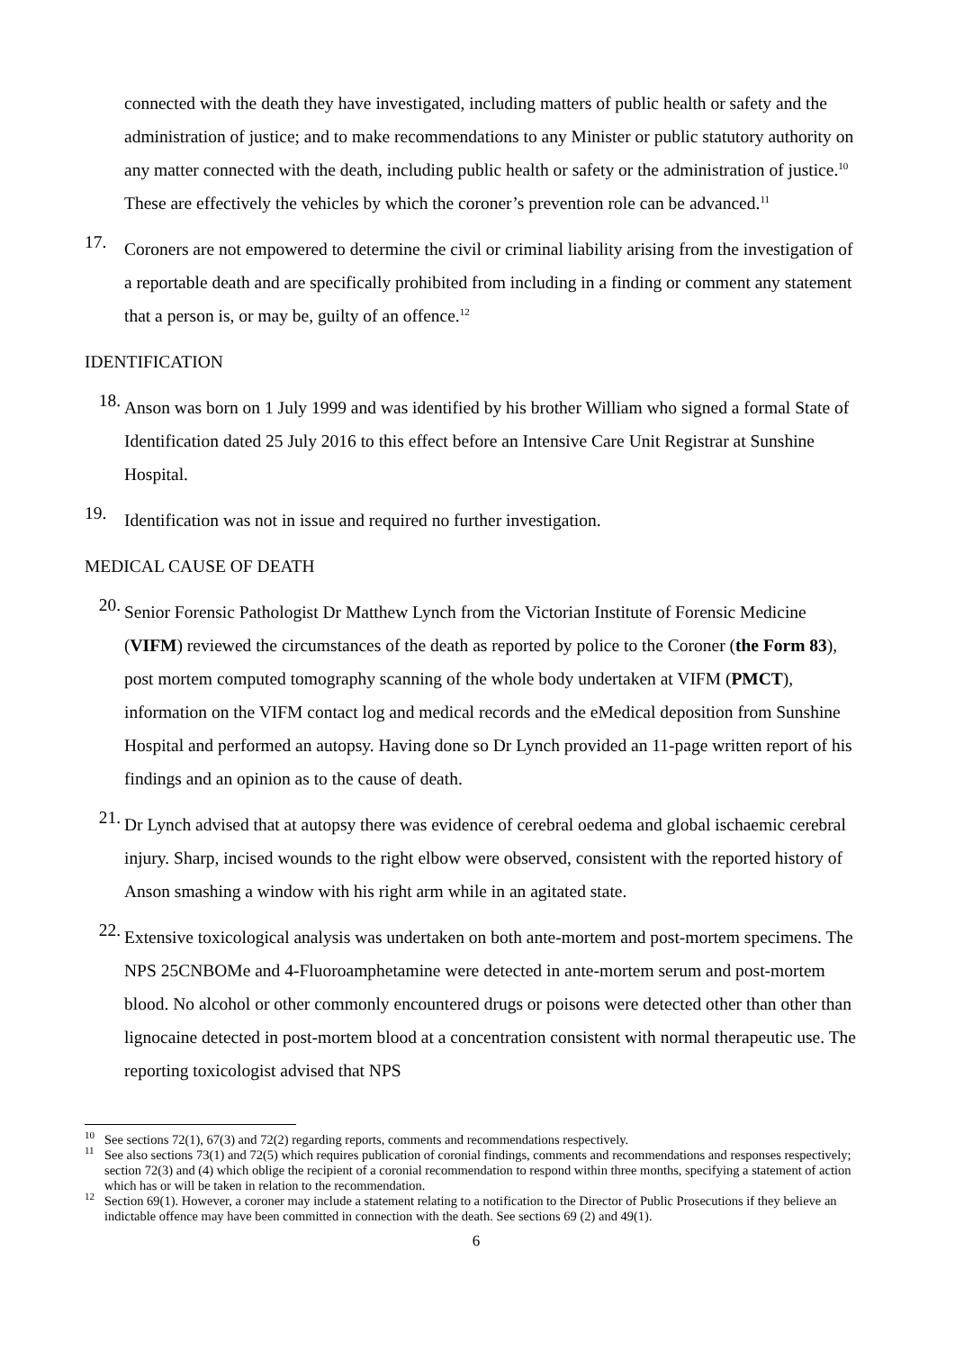connected with the death they have investigated, including matters of public health or safety and the administration of justice; and to make recommendations to any Minister or public statutory authority on any matter connected with the death, including public health or safety or the administration of justice.<sup>10</sup> These are effectively the vehicles by which the coroner’s prevention role can be advanced.<sup>11</sup>
17.
Coroners are not empowered to determine the civil or criminal liability arising from the investigation of a reportable death and are specifically prohibited from including in a finding or comment any statement that a person is, or may be, guilty of an offence.<sup>12</sup>
IDENTIFICATION
18.
Anson was born on 1 July 1999 and was identified by his brother William who signed a formal State of Identification dated 25 July 2016 to this effect before an Intensive Care Unit Registrar at Sunshine Hospital.
19.
Identification was not in issue and required no further investigation.
MEDICAL CAUSE OF DEATH
20.
Senior Forensic Pathologist Dr Matthew Lynch from the Victorian Institute of Forensic Medicine (VIFM) reviewed the circumstances of the death as reported by police to the Coroner (the Form 83), post mortem computed tomography scanning of the whole body undertaken at VIFM (PMCT), information on the VIFM contact log and medical records and the eMedical deposition from Sunshine Hospital and performed an autopsy. Having done so Dr Lynch provided an 11-page written report of his findings and an opinion as to the cause of death.
21.
Dr Lynch advised that at autopsy there was evidence of cerebral oedema and global ischaemic cerebral injury. Sharp, incised wounds to the right elbow were observed, consistent with the reported history of Anson smashing a window with his right arm while in an agitated state.
22.
Extensive toxicological analysis was undertaken on both ante-mortem and post-mortem specimens. The NPS 25CNBOMe and 4-Fluoroamphetamine were detected in ante-mortem serum and post-mortem blood. No alcohol or other commonly encountered drugs or poisons were detected other than other than lignocaine detected in post-mortem blood at a concentration consistent with normal therapeutic use. The reporting toxicologist advised that NPS
<sup>10</sup> See sections 72(1), 67(3) and 72(2) regarding reports, comments and recommendations respectively.
<sup>11</sup> See also sections 73(1) and 72(5) which requires publication of coronial findings, comments and recommendations and responses respectively; section 72(3) and (4) which oblige the recipient of a coronial recommendation to respond within three months, specifying a statement of action which has or will be taken in relation to the recommendation.
<sup>12</sup> Section 69(1). However, a coroner may include a statement relating to a notification to the Director of Public Prosecutions if they believe an indictable offence may have been committed in connection with the death. See sections 69 (2) and 49(1).
6